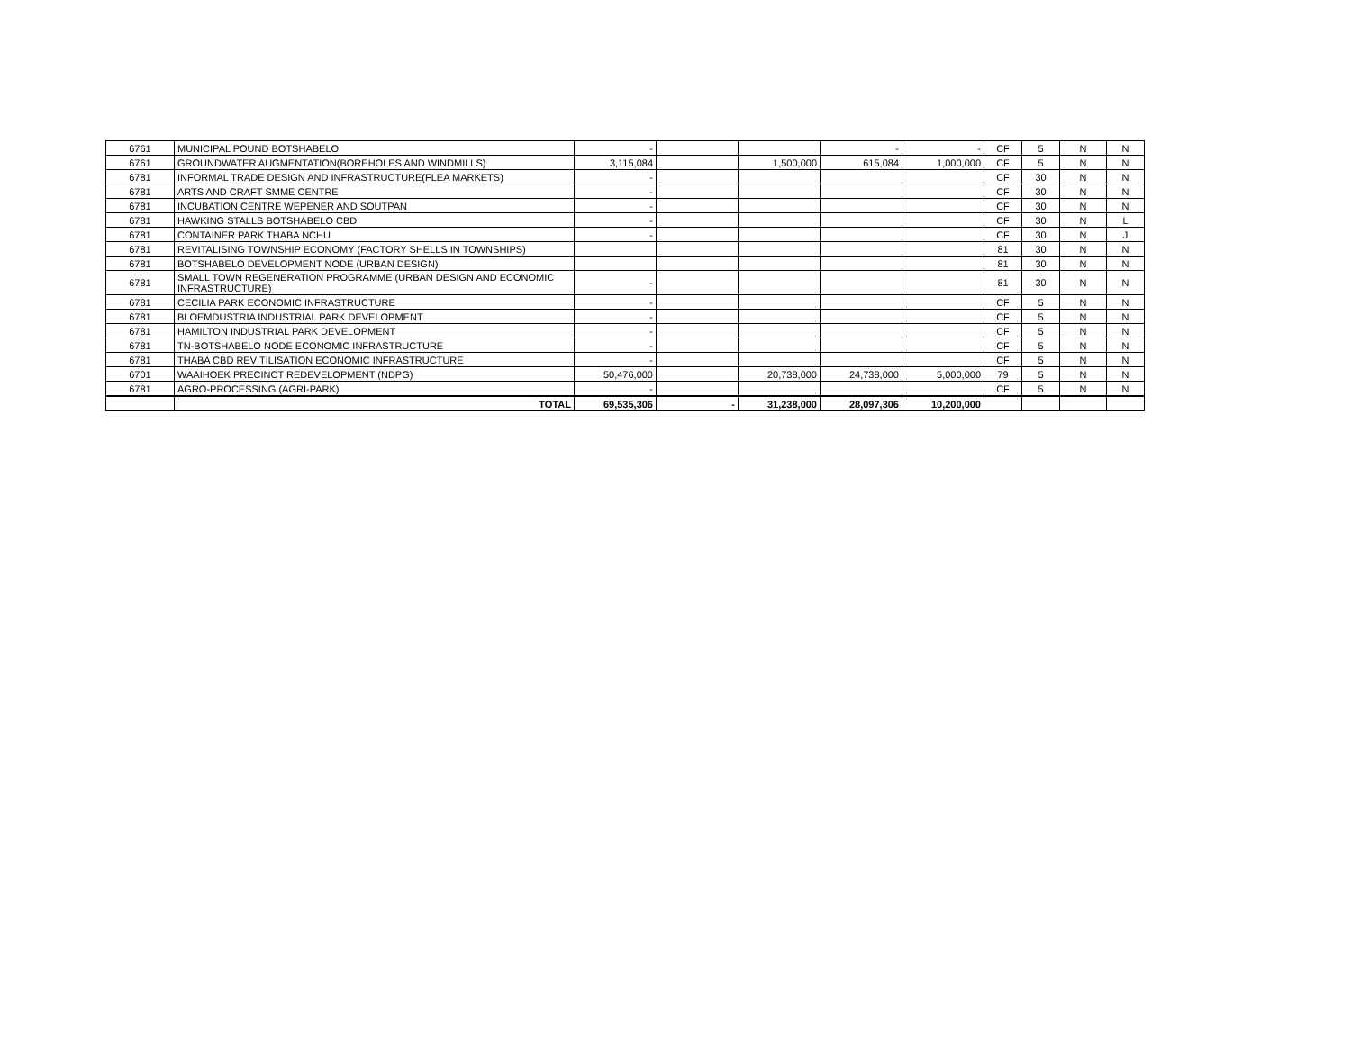| 6761 | MUNICIPAL POUND BOTSHABELO | - | | | - | - | CF | 5 | N | N |
| 6761 | GROUNDWATER AUGMENTATION(BOREHOLES AND WINDMILLS) | 3,115,084 | | 1,500,000 | 615,084 | 1,000,000 | CF | 5 | N | N |
| 6781 | INFORMAL TRADE DESIGN AND INFRASTRUCTURE(FLEA MARKETS) | - | | | | | CF | 30 | N | N |
| 6781 | ARTS AND CRAFT SMME CENTRE | - | | | | | CF | 30 | N | N |
| 6781 | INCUBATION CENTRE WEPENER AND SOUTPAN | - | | | | | CF | 30 | N | N |
| 6781 | HAWKING STALLS BOTSHABELO CBD | - | | | | | CF | 30 | N | L |
| 6781 | CONTAINER PARK THABA NCHU | - | | | | | CF | 30 | N | J |
| 6781 | REVITALISING TOWNSHIP ECONOMY (FACTORY SHELLS IN TOWNSHIPS) | | | | | | 81 | 30 | N | N |
| 6781 | BOTSHABELO DEVELOPMENT NODE (URBAN DESIGN) | | | | | | 81 | 30 | N | N |
| 6781 | SMALL TOWN REGENERATION PROGRAMME (URBAN DESIGN AND ECONOMIC INFRASTRUCTURE) | - | | | | | 81 | 30 | N | N |
| 6781 | CECILIA PARK ECONOMIC INFRASTRUCTURE | - | | | | | CF | 5 | N | N |
| 6781 | BLOEMDUSTRIA INDUSTRIAL PARK DEVELOPMENT | - | | | | | CF | 5 | N | N |
| 6781 | HAMILTON INDUSTRIAL PARK DEVELOPMENT | - | | | | | CF | 5 | N | N |
| 6781 | TN-BOTSHABELO NODE ECONOMIC INFRASTRUCTURE | - | | | | | CF | 5 | N | N |
| 6781 | THABA CBD REVITILISATION ECONOMIC INFRASTRUCTURE | - | | | | | CF | 5 | N | N |
| 6701 | WAAIHOEK PRECINCT REDEVELOPMENT (NDPG) | 50,476,000 | | 20,738,000 | 24,738,000 | 5,000,000 | 79 | 5 | N | N |
| 6781 | AGRO-PROCESSING (AGRI-PARK) | - | | | | | CF | 5 | N | N |
| | TOTAL | 69,535,306 | - | 31,238,000 | 28,097,306 | 10,200,000 | | | | |